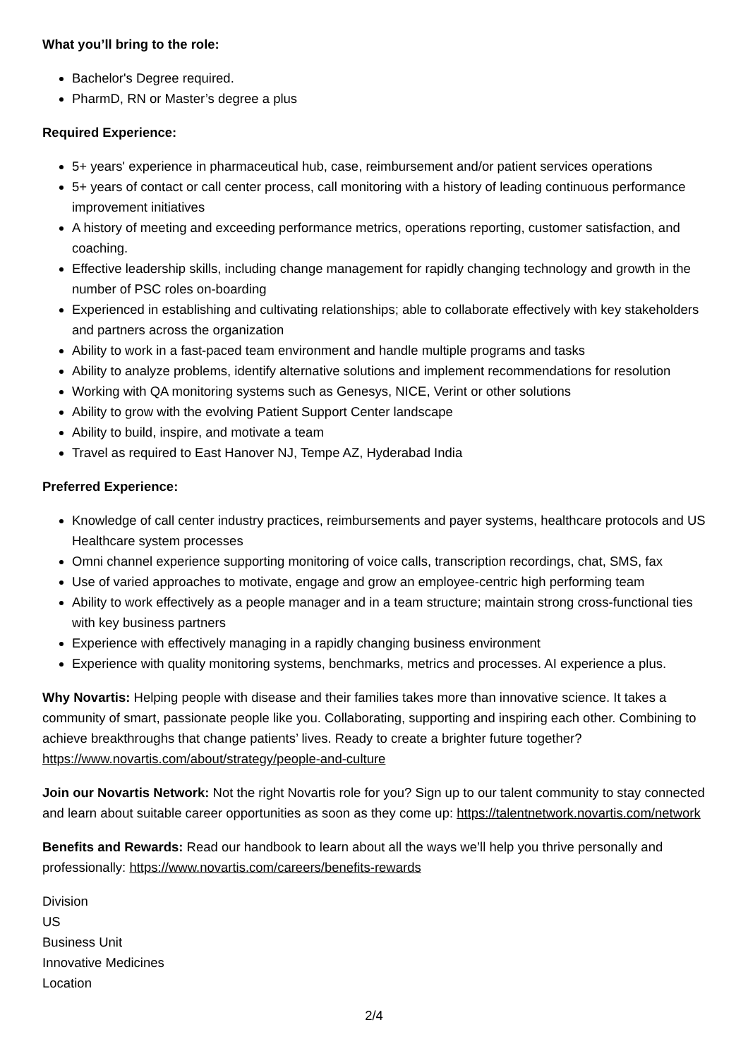What you’ll bring to the role:
Bachelor's Degree required.
PharmD, RN or Master’s degree a plus
Required Experience:
5+ years' experience in pharmaceutical hub, case, reimbursement and/or patient services operations
5+ years of contact or call center process, call monitoring with a history of leading continuous performance improvement initiatives
A history of meeting and exceeding performance metrics, operations reporting, customer satisfaction, and coaching.
Effective leadership skills, including change management for rapidly changing technology and growth in the number of PSC roles on-boarding
Experienced in establishing and cultivating relationships; able to collaborate effectively with key stakeholders and partners across the organization
Ability to work in a fast-paced team environment and handle multiple programs and tasks
Ability to analyze problems, identify alternative solutions and implement recommendations for resolution
Working with QA monitoring systems such as Genesys, NICE, Verint or other solutions
Ability to grow with the evolving Patient Support Center landscape
Ability to build, inspire, and motivate a team
Travel as required to East Hanover NJ, Tempe AZ, Hyderabad India
Preferred Experience:
Knowledge of call center industry practices, reimbursements and payer systems, healthcare protocols and US Healthcare system processes
Omni channel experience supporting monitoring of voice calls, transcription recordings, chat, SMS, fax
Use of varied approaches to motivate, engage and grow an employee-centric high performing team
Ability to work effectively as a people manager and in a team structure; maintain strong cross-functional ties with key business partners
Experience with effectively managing in a rapidly changing business environment
Experience with quality monitoring systems, benchmarks, metrics and processes. AI experience a plus.
Why Novartis: Helping people with disease and their families takes more than innovative science. It takes a community of smart, passionate people like you. Collaborating, supporting and inspiring each other. Combining to achieve breakthroughs that change patients’ lives. Ready to create a brighter future together? https://www.novartis.com/about/strategy/people-and-culture
Join our Novartis Network: Not the right Novartis role for you? Sign up to our talent community to stay connected and learn about suitable career opportunities as soon as they come up: https://talentnetwork.novartis.com/network
Benefits and Rewards: Read our handbook to learn about all the ways we’ll help you thrive personally and professionally: https://www.novartis.com/careers/benefits-rewards
Division
US
Business Unit
Innovative Medicines
Location
2/4